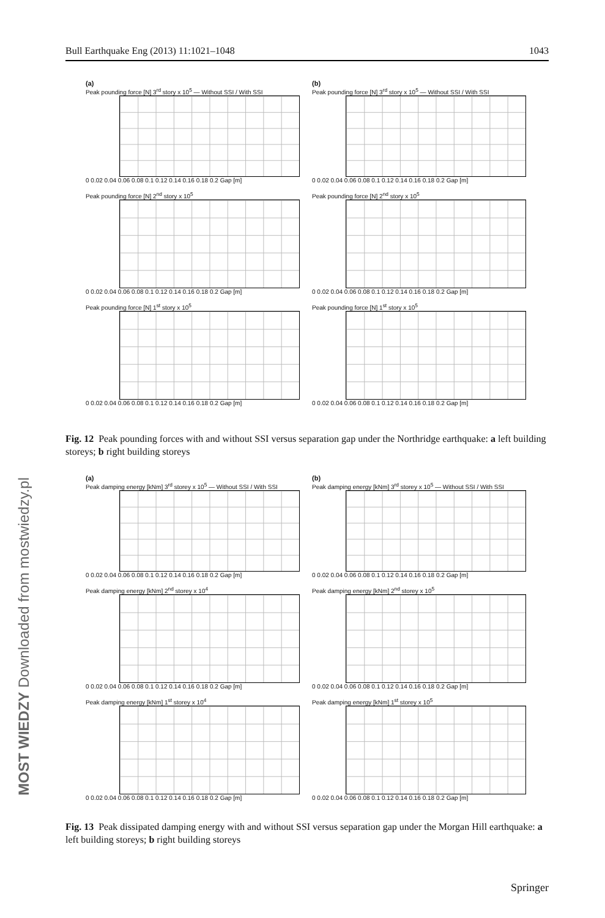Bull Earthquake Eng (2013) 11:1021–1048 1043
(a)
Peak pounding force [N] 3<sup>rd</sup> story x 10<sup>5</sup> — Without SSI / With SSI
0 0.02 0.04 0.06 0.08 0.1 0.12 0.14 0.16 0.18 0.2 Gap [m]
(b)
Peak pounding force [N] 3<sup>rd</sup> story x 10<sup>5</sup> — Without SSI / With SSI
0 0.02 0.04 0.06 0.08 0.1 0.12 0.14 0.16 0.18 0.2 Gap [m]
Peak pounding force [N] 2<sup>nd</sup> story x 10<sup>5</sup>
0 0.02 0.04 0.06 0.08 0.1 0.12 0.14 0.16 0.18 0.2 Gap [m]
Peak pounding force [N] 2<sup>nd</sup> story x 10<sup>5</sup>
0 0.02 0.04 0.06 0.08 0.1 0.12 0.14 0.16 0.18 0.2 Gap [m]
Peak pounding force [N] 1<sup>st</sup> story x 10<sup>5</sup>
0 0.02 0.04 0.06 0.08 0.1 0.12 0.14 0.16 0.18 0.2 Gap [m]
Peak pounding force [N] 1<sup>st</sup> story x 10<sup>5</sup>
0 0.02 0.04 0.06 0.08 0.1 0.12 0.14 0.16 0.18 0.2 Gap [m]
Fig. 12 Peak pounding forces with and without SSI versus separation gap under the Northridge earthquake: a left building storeys; b right building storeys
(a)
Peak damping energy [kNm] 3<sup>rd</sup> storey x 10<sup>5</sup> — Without SSI / With SSI
0 0.02 0.04 0.06 0.08 0.1 0.12 0.14 0.16 0.18 0.2 Gap [m]
(b)
Peak damping energy [kNm] 3<sup>rd</sup> storey x 10<sup>5</sup> — Without SSI / With SSI
0 0.02 0.04 0.06 0.08 0.1 0.12 0.14 0.16 0.18 0.2 Gap [m]
Peak damping energy [kNm] 2<sup>nd</sup> storey x 10<sup>4</sup>
0 0.02 0.04 0.06 0.08 0.1 0.12 0.14 0.16 0.18 0.2 Gap [m]
Peak damping energy [kNm] 2<sup>nd</sup> storey x 10<sup>5</sup>
0 0.02 0.04 0.06 0.08 0.1 0.12 0.14 0.16 0.18 0.2 Gap [m]
Peak damping energy [kNm] 1<sup>st</sup> storey x 10<sup>4</sup>
0 0.02 0.04 0.06 0.08 0.1 0.12 0.14 0.16 0.18 0.2 Gap [m]
Peak damping energy [kNm] 1<sup>st</sup> storey x 10<sup>5</sup>
0 0.02 0.04 0.06 0.08 0.1 0.12 0.14 0.16 0.18 0.2 Gap [m]
Fig. 13 Peak dissipated damping energy with and without SSI versus separation gap under the Morgan Hill earthquake: a left building storeys; b right building storeys
MOST WIEDZY Downloaded from mostwiedzy.pl
Springer